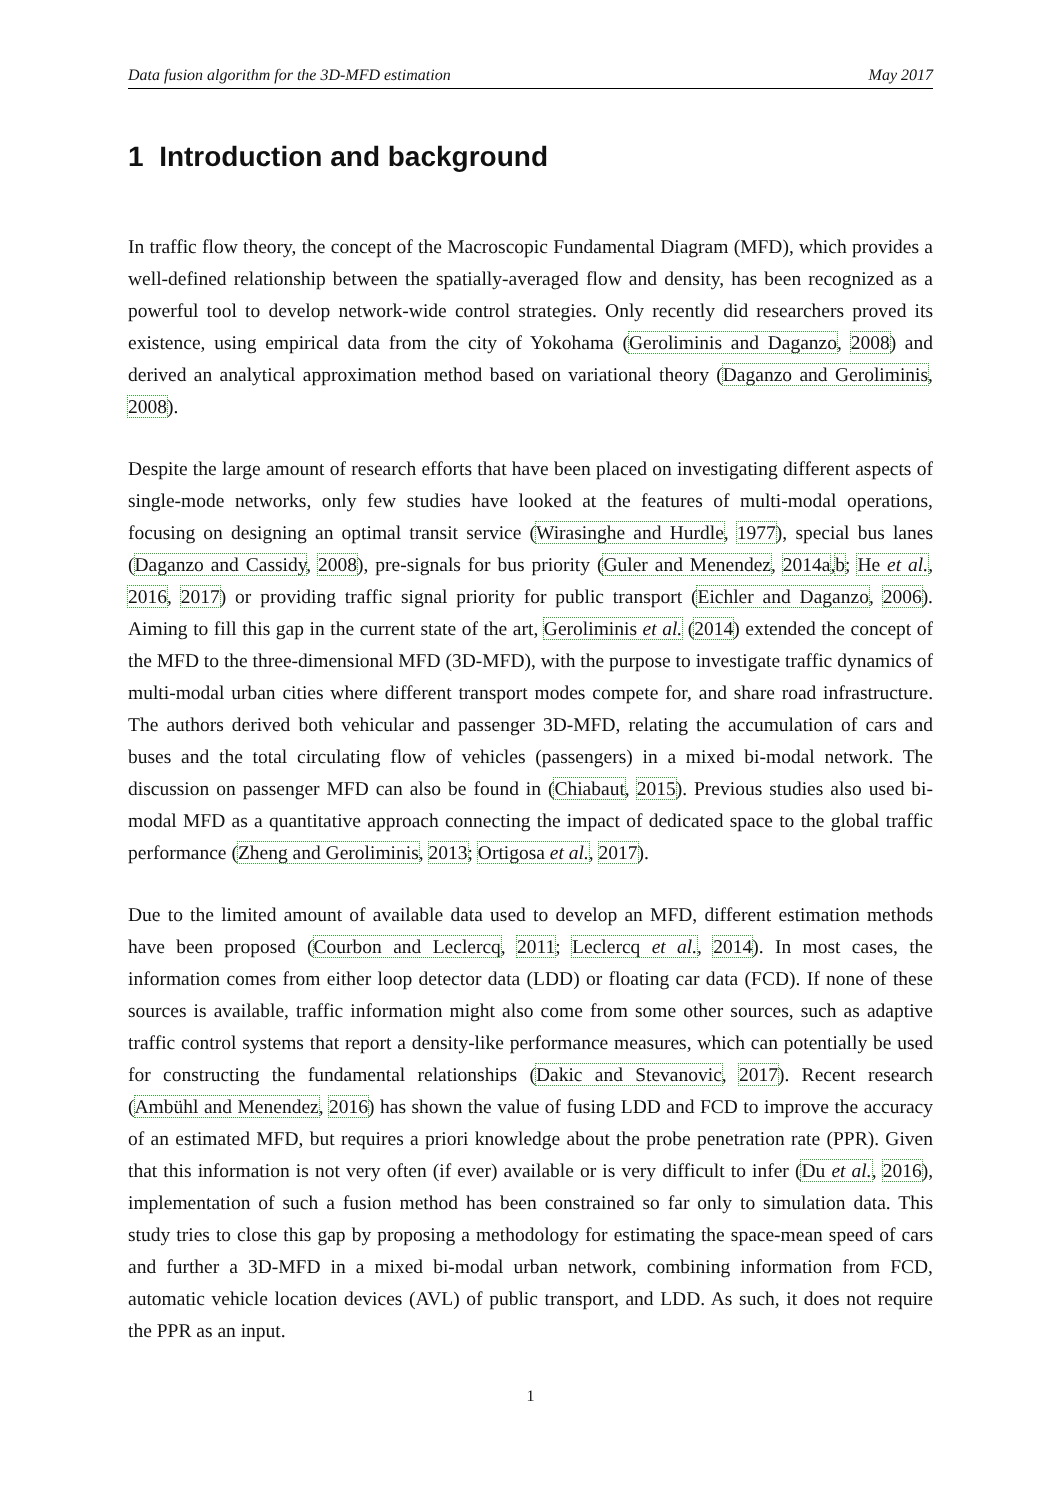Data fusion algorithm for the 3D-MFD estimation May 2017
1 Introduction and background
In traffic flow theory, the concept of the Macroscopic Fundamental Diagram (MFD), which provides a well-defined relationship between the spatially-averaged flow and density, has been recognized as a powerful tool to develop network-wide control strategies. Only recently did researchers proved its existence, using empirical data from the city of Yokohama (Geroliminis and Daganzo, 2008) and derived an analytical approximation method based on variational theory (Daganzo and Geroliminis, 2008).
Despite the large amount of research efforts that have been placed on investigating different aspects of single-mode networks, only few studies have looked at the features of multi-modal operations, focusing on designing an optimal transit service (Wirasinghe and Hurdle, 1977), special bus lanes (Daganzo and Cassidy, 2008), pre-signals for bus priority (Guler and Menendez, 2014a,b; He et al., 2016, 2017) or providing traffic signal priority for public transport (Eichler and Daganzo, 2006). Aiming to fill this gap in the current state of the art, Geroliminis et al. (2014) extended the concept of the MFD to the three-dimensional MFD (3D-MFD), with the purpose to investigate traffic dynamics of multi-modal urban cities where different transport modes compete for, and share road infrastructure. The authors derived both vehicular and passenger 3D-MFD, relating the accumulation of cars and buses and the total circulating flow of vehicles (passengers) in a mixed bi-modal network. The discussion on passenger MFD can also be found in (Chiabaut, 2015). Previous studies also used bi-modal MFD as a quantitative approach connecting the impact of dedicated space to the global traffic performance (Zheng and Geroliminis, 2013; Ortigosa et al., 2017).
Due to the limited amount of available data used to develop an MFD, different estimation methods have been proposed (Courbon and Leclercq, 2011; Leclercq et al., 2014). In most cases, the information comes from either loop detector data (LDD) or floating car data (FCD). If none of these sources is available, traffic information might also come from some other sources, such as adaptive traffic control systems that report a density-like performance measures, which can potentially be used for constructing the fundamental relationships (Dakic and Stevanovic, 2017). Recent research (Ambühl and Menendez, 2016) has shown the value of fusing LDD and FCD to improve the accuracy of an estimated MFD, but requires a priori knowledge about the probe penetration rate (PPR). Given that this information is not very often (if ever) available or is very difficult to infer (Du et al., 2016), implementation of such a fusion method has been constrained so far only to simulation data. This study tries to close this gap by proposing a methodology for estimating the space-mean speed of cars and further a 3D-MFD in a mixed bi-modal urban network, combining information from FCD, automatic vehicle location devices (AVL) of public transport, and LDD. As such, it does not require the PPR as an input.
1